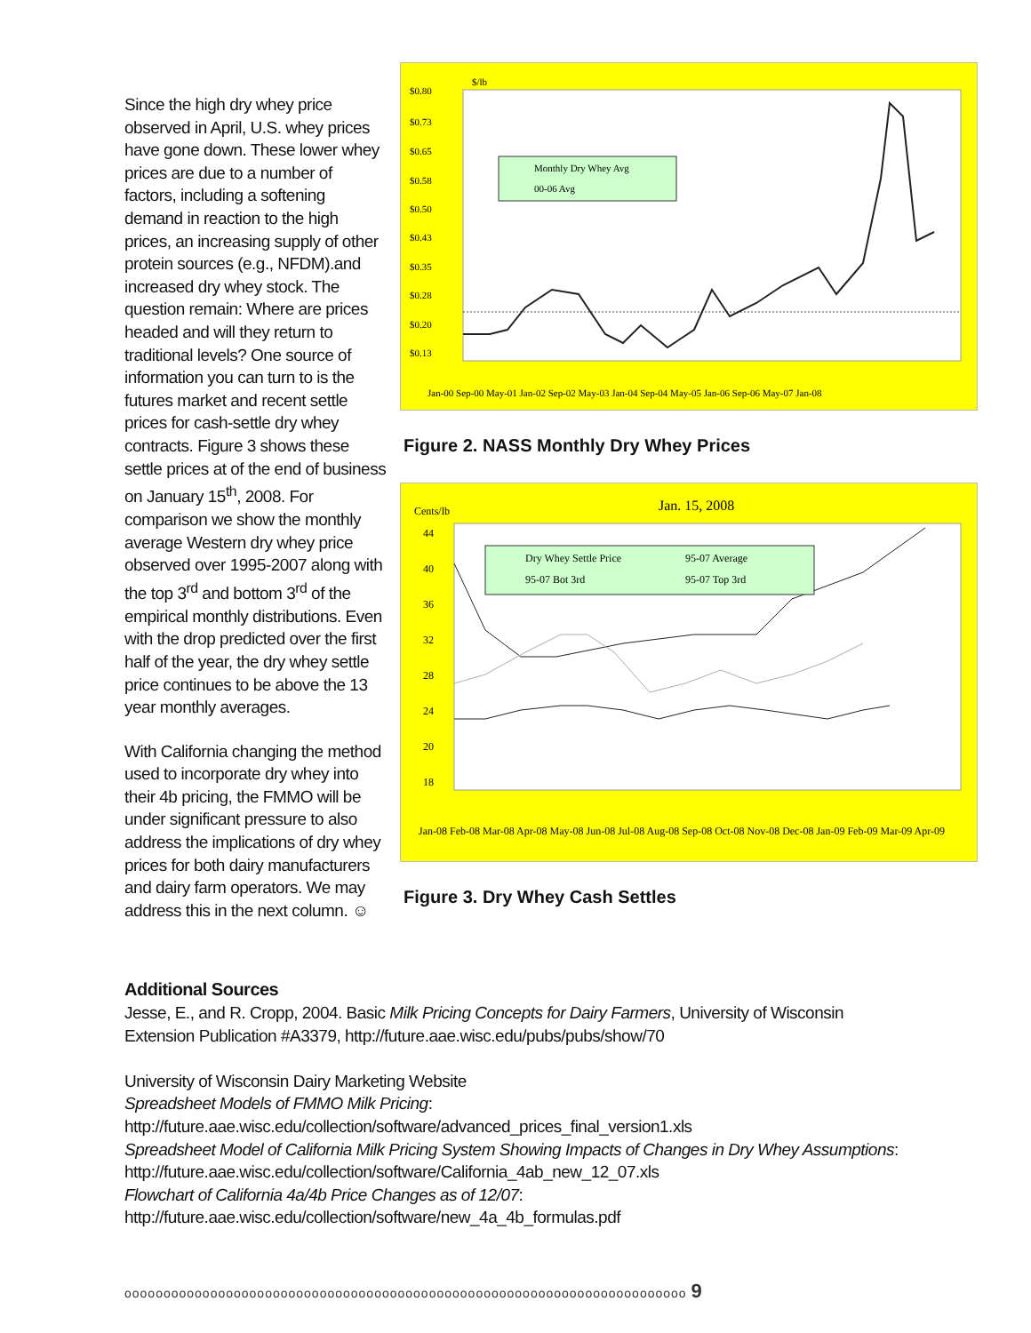Since the high dry whey price observed in April, U.S. whey prices have gone down. These lower whey prices are due to a number of factors, including a softening demand in reaction to the high prices, an increasing supply of other protein sources (e.g., NFDM).and increased dry whey stock. The question remain: Where are prices headed and will they return to traditional levels? One source of information you can turn to is the futures market and recent settle prices for cash-settle dry whey contracts. Figure 3 shows these settle prices at of the end of business on January 15<sup>th</sup>, 2008. For comparison we show the monthly average Western dry whey price observed over 1995-2007 along with the top 3<sup>rd</sup> and bottom 3<sup>rd</sup> of the empirical monthly distributions. Even with the drop predicted over the first half of the year, the dry whey settle price continues to be above the 13 year monthly averages.
With California changing the method used to incorporate dry whey into their 4b pricing, the FMMO will be under significant pressure to also address the implications of dry whey prices for both dairy manufacturers and dairy farm operators. We may address this in the next column. ☺
$/lb
$0.80
$0.73
$0.65
$0.58
$0.50
$0.43
$0.35
$0.28
$0.20
$0.13
Monthly Dry Whey Avg
00-06 Avg
Jan-00 Sep-00 May-01 Jan-02 Sep-02 May-03 Jan-04 Sep-04 May-05 Jan-06 Sep-06 May-07 Jan-08
Figure 2. NASS Monthly Dry Whey Prices
Cents/lb
Jan. 15, 2008
44
40
36
32
28
24
20
18
Dry Whey Settle Price
95-07 Average
95-07 Bot 3rd
95-07 Top 3rd
Jan-08 Feb-08 Mar-08 Apr-08 May-08 Jun-08 Jul-08 Aug-08 Sep-08 Oct-08 Nov-08 Dec-08 Jan-09 Feb-09 Mar-09 Apr-09
Figure 3. Dry Whey Cash Settles
Additional Sources
Jesse, E., and R. Cropp, 2004. Basic Milk Pricing Concepts for Dairy Farmers, University of Wisconsin Extension Publication #A3379, http://future.aae.wisc.edu/pubs/pubs/show/70
University of Wisconsin Dairy Marketing Website
Spreadsheet Models of FMMO Milk Pricing:
http://future.aae.wisc.edu/collection/software/advanced_prices_final_version1.xls
Spreadsheet Model of California Milk Pricing System Showing Impacts of Changes in Dry Whey Assumptions:
http://future.aae.wisc.edu/collection/software/California_4ab_new_12_07.xls
Flowchart of California 4a/4b Price Changes as of 12/07:
http://future.aae.wisc.edu/collection/software/new_4a_4b_formulas.pdf
oooooooooooooooooooooooooooooooooooooooooooooooooooooooooooooooooooooooo 9